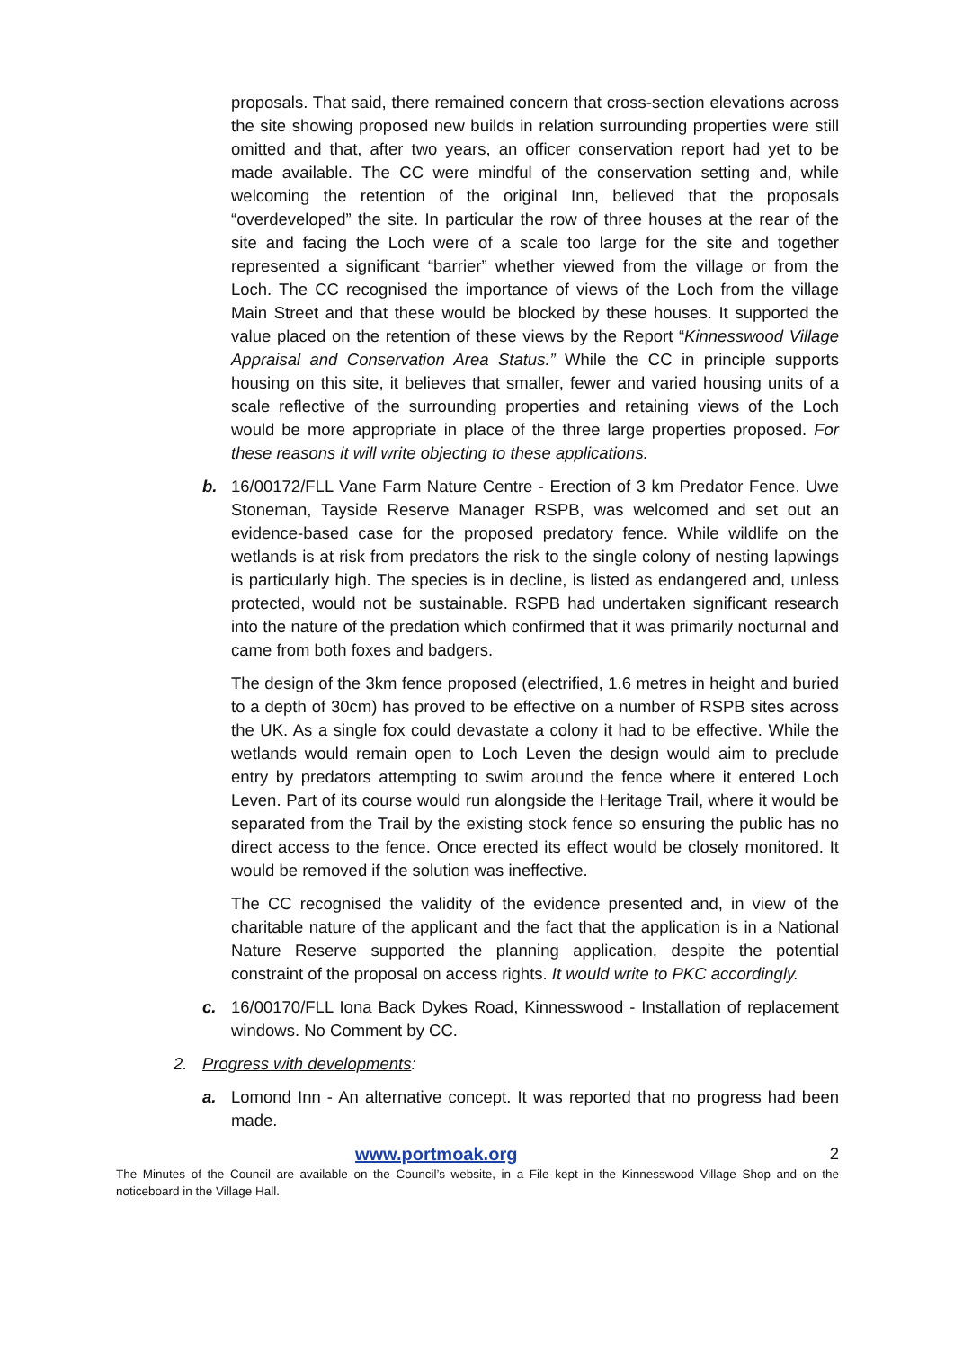proposals. That said, there remained concern that cross-section elevations across the site showing proposed new builds in relation surrounding properties were still omitted and that, after two years, an officer conservation report had yet to be made available. The CC were mindful of the conservation setting and, while welcoming the retention of the original Inn, believed that the proposals “overdeveloped” the site. In particular the row of three houses at the rear of the site and facing the Loch were of a scale too large for the site and together represented a significant “barrier” whether viewed from the village or from the Loch. The CC recognised the importance of views of the Loch from the village Main Street and that these would be blocked by these houses. It supported the value placed on the retention of these views by the Report “Kinnesswood Village Appraisal and Conservation Area Status.” While the CC in principle supports housing on this site, it believes that smaller, fewer and varied housing units of a scale reflective of the surrounding properties and retaining views of the Loch would be more appropriate in place of the three large properties proposed. For these reasons it will write objecting to these applications.
b. 16/00172/FLL Vane Farm Nature Centre - Erection of 3 km Predator Fence. Uwe Stoneman, Tayside Reserve Manager RSPB, was welcomed and set out an evidence-based case for the proposed predatory fence. While wildlife on the wetlands is at risk from predators the risk to the single colony of nesting lapwings is particularly high. The species is in decline, is listed as endangered and, unless protected, would not be sustainable. RSPB had undertaken significant research into the nature of the predation which confirmed that it was primarily nocturnal and came from both foxes and badgers.
The design of the 3km fence proposed (electrified, 1.6 metres in height and buried to a depth of 30cm) has proved to be effective on a number of RSPB sites across the UK. As a single fox could devastate a colony it had to be effective. While the wetlands would remain open to Loch Leven the design would aim to preclude entry by predators attempting to swim around the fence where it entered Loch Leven. Part of its course would run alongside the Heritage Trail, where it would be separated from the Trail by the existing stock fence so ensuring the public has no direct access to the fence. Once erected its effect would be closely monitored. It would be removed if the solution was ineffective.
The CC recognised the validity of the evidence presented and, in view of the charitable nature of the applicant and the fact that the application is in a National Nature Reserve supported the planning application, despite the potential constraint of the proposal on access rights. It would write to PKC accordingly.
c. 16/00170/FLL Iona Back Dykes Road, Kinnesswood - Installation of replacement windows. No Comment by CC.
2. Progress with developments:
a. Lomond Inn - An alternative concept. It was reported that no progress had been made.
www.portmoak.org 2
The Minutes of the Council are available on the Council’s website, in a File kept in the Kinnesswood Village Shop and on the noticeboard in the Village Hall.